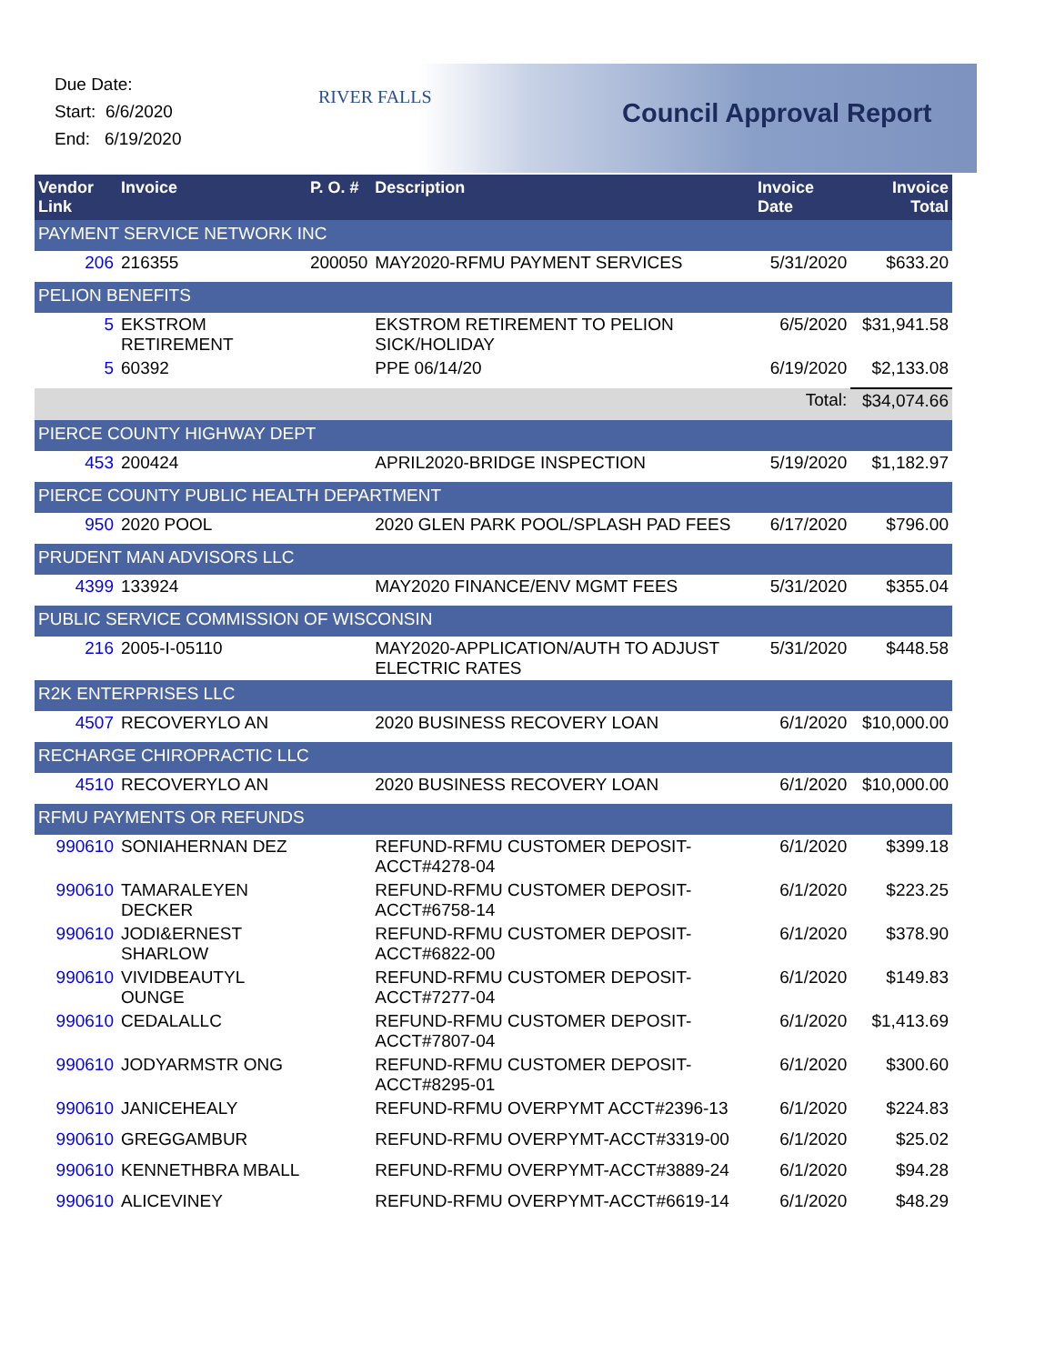Due Date:
Start: 6/6/2020
End: 6/19/2020
RIVER FALLS
Council Approval Report
| Vendor Link | Invoice | P. O. # | Description | Invoice Date | Invoice Total |
| --- | --- | --- | --- | --- | --- |
| PAYMENT SERVICE NETWORK INC | | | | | |
| 206 | 216355 | 200050 | MAY2020-RFMU PAYMENT SERVICES | 5/31/2020 | $633.20 |
| PELION BENEFITS | | | | | |
| 5 | EKSTROM RETIREMENT | | EKSTROM RETIREMENT TO PELION SICK/HOLIDAY | 6/5/2020 | $31,941.58 |
| 5 | 60392 | | PPE 06/14/20 | 6/19/2020 | $2,133.08 |
| Total: | | | | | $34,074.66 |
| PIERCE COUNTY HIGHWAY DEPT | | | | | |
| 453 | 200424 | | APRIL2020-BRIDGE INSPECTION | 5/19/2020 | $1,182.97 |
| PIERCE COUNTY PUBLIC HEALTH DEPARTMENT | | | | | |
| 950 | 2020 POOL | | 2020 GLEN PARK POOL/SPLASH PAD FEES | 6/17/2020 | $796.00 |
| PRUDENT MAN ADVISORS LLC | | | | | |
| 4399 | 133924 | | MAY2020 FINANCE/ENV MGMT FEES | 5/31/2020 | $355.04 |
| PUBLIC SERVICE COMMISSION OF WISCONSIN | | | | | |
| 216 | 2005-I-05110 | | MAY2020-APPLICATION/AUTH TO ADJUST ELECTRIC RATES | 5/31/2020 | $448.58 |
| R2K ENTERPRISES LLC | | | | | |
| 4507 | RECOVERYLO AN | | 2020 BUSINESS RECOVERY LOAN | 6/1/2020 | $10,000.00 |
| RECHARGE CHIROPRACTIC LLC | | | | | |
| 4510 | RECOVERYLO AN | | 2020 BUSINESS RECOVERY LOAN | 6/1/2020 | $10,000.00 |
| RFMU PAYMENTS OR REFUNDS | | | | | |
| 990610 | SONIAHERNAN DEZ | | REFUND-RFMU CUSTOMER DEPOSIT-ACCT#4278-04 | 6/1/2020 | $399.18 |
| 990610 | TAMARALEYEN DECKER | | REFUND-RFMU CUSTOMER DEPOSIT-ACCT#6758-14 | 6/1/2020 | $223.25 |
| 990610 | JODI&ERNEST SHARLOW | | REFUND-RFMU CUSTOMER DEPOSIT-ACCT#6822-00 | 6/1/2020 | $378.90 |
| 990610 | VIVIDBEAUTYL OUNGE | | REFUND-RFMU CUSTOMER DEPOSIT-ACCT#7277-04 | 6/1/2020 | $149.83 |
| 990610 | CEDALALLC | | REFUND-RFMU CUSTOMER DEPOSIT-ACCT#7807-04 | 6/1/2020 | $1,413.69 |
| 990610 | JODYARMSTR ONG | | REFUND-RFMU CUSTOMER DEPOSIT-ACCT#8295-01 | 6/1/2020 | $300.60 |
| 990610 | JANICEHEALY | | REFUND-RFMU OVERPYMT ACCT#2396-13 | 6/1/2020 | $224.83 |
| 990610 | GREGGAMBUR | | REFUND-RFMU OVERPYMT-ACCT#3319-00 | 6/1/2020 | $25.02 |
| 990610 | KENNETHBRA MBALL | | REFUND-RFMU OVERPYMT-ACCT#3889-24 | 6/1/2020 | $94.28 |
| 990610 | ALICEVINEY | | REFUND-RFMU OVERPYMT-ACCT#6619-14 | 6/1/2020 | $48.29 |